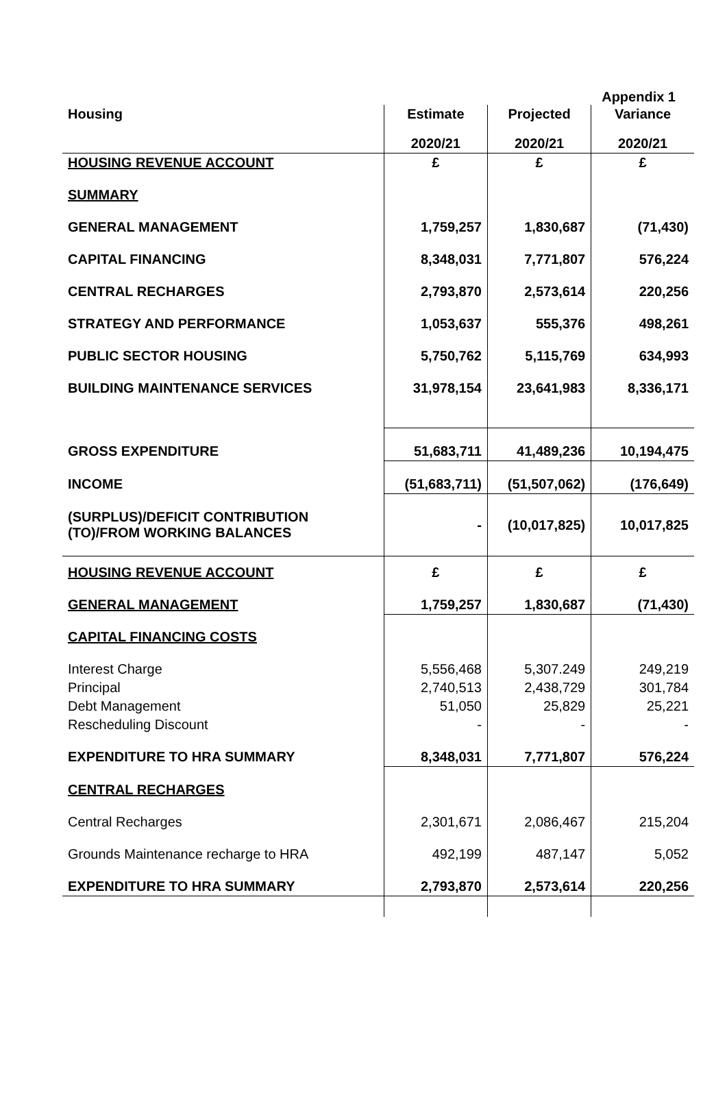Appendix 1
| Housing | Estimate | Projected | Variance |
| --- | --- | --- | --- |
| | 2020/21 | 2020/21 | 2020/21 |
| HOUSING REVENUE ACCOUNT | £ | £ | £ |
| SUMMARY | | | |
| GENERAL MANAGEMENT | 1,759,257 | 1,830,687 | (71,430) |
| CAPITAL FINANCING | 8,348,031 | 7,771,807 | 576,224 |
| CENTRAL RECHARGES | 2,793,870 | 2,573,614 | 220,256 |
| STRATEGY AND PERFORMANCE | 1,053,637 | 555,376 | 498,261 |
| PUBLIC SECTOR HOUSING | 5,750,762 | 5,115,769 | 634,993 |
| BUILDING MAINTENANCE SERVICES | 31,978,154 | 23,641,983 | 8,336,171 |
| GROSS EXPENDITURE | 51,683,711 | 41,489,236 | 10,194,475 |
| INCOME | (51,683,711) | (51,507,062) | (176,649) |
| (SURPLUS)/DEFICIT CONTRIBUTION (TO)/FROM WORKING BALANCES | - | (10,017,825) | 10,017,825 |
| HOUSING REVENUE ACCOUNT | £ | £ | £ |
| GENERAL MANAGEMENT | 1,759,257 | 1,830,687 | (71,430) |
| CAPITAL FINANCING COSTS | | | |
| Interest Charge | 5,556,468 | 5,307.249 | 249,219 |
| Principal | 2,740,513 | 2,438,729 | 301,784 |
| Debt Management | 51,050 | 25,829 | 25,221 |
| Rescheduling Discount | - | - | - |
| EXPENDITURE TO HRA SUMMARY | 8,348,031 | 7,771,807 | 576,224 |
| CENTRAL RECHARGES | | | |
| Central Recharges | 2,301,671 | 2,086,467 | 215,204 |
| Grounds Maintenance recharge to HRA | 492,199 | 487,147 | 5,052 |
| EXPENDITURE TO HRA SUMMARY | 2,793,870 | 2,573,614 | 220,256 |